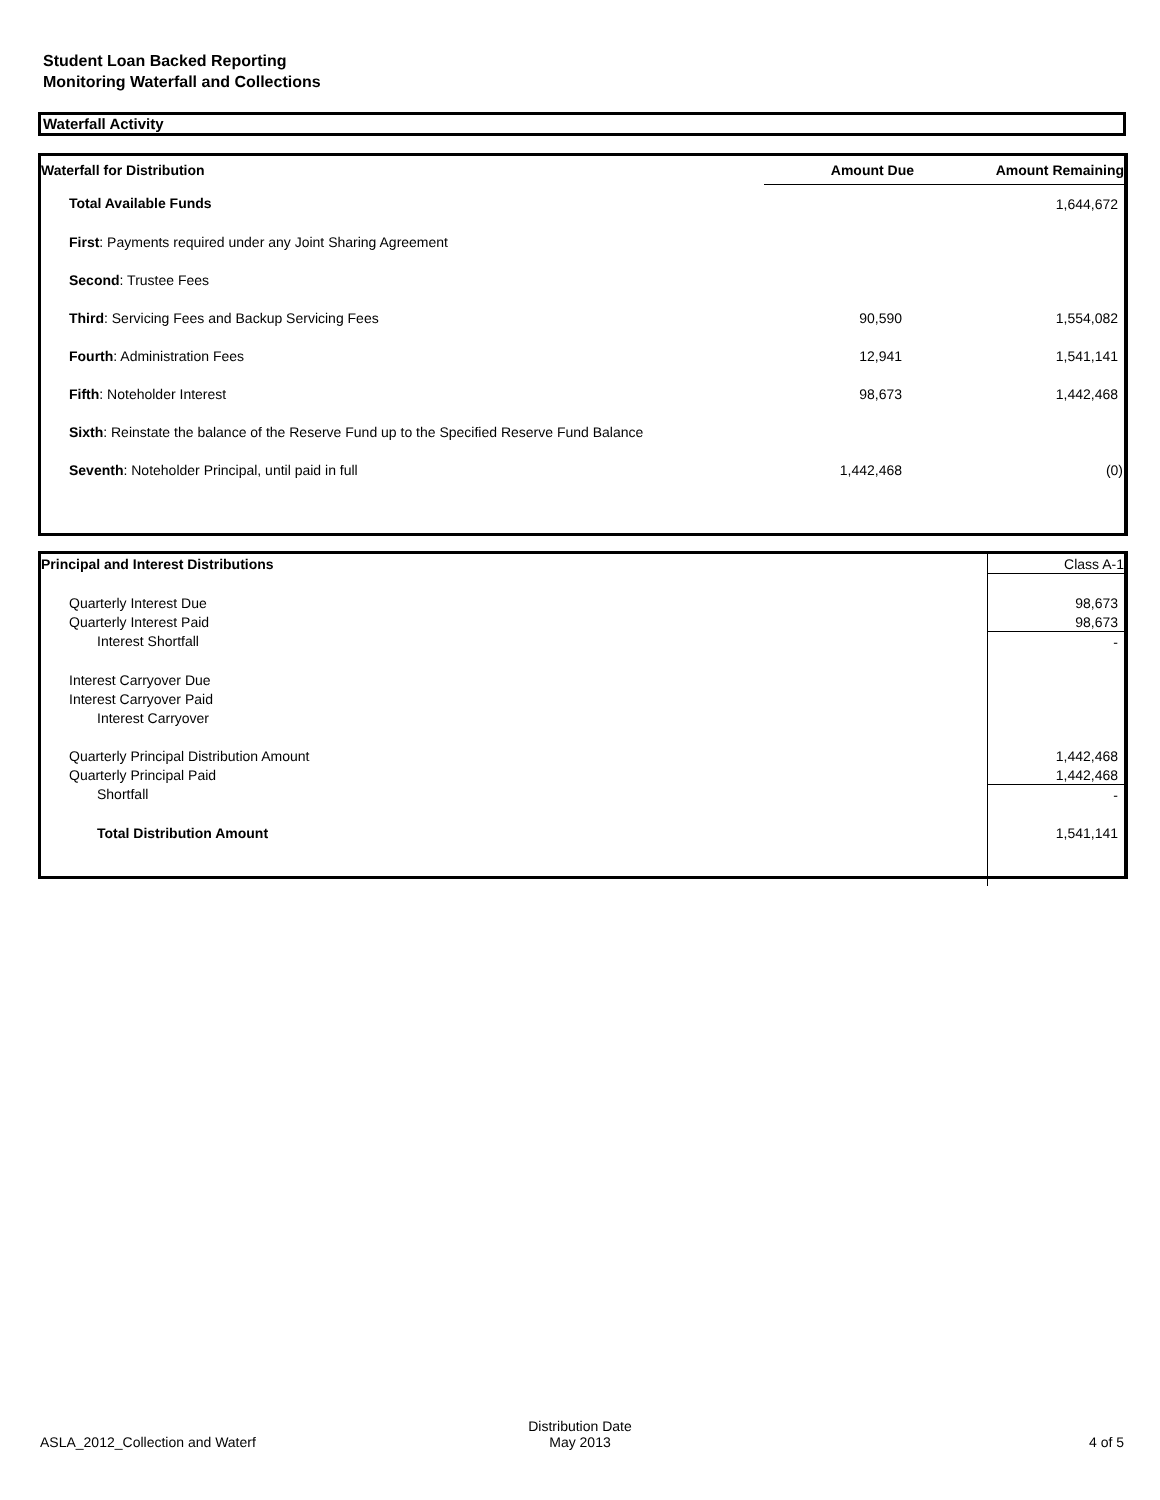Student Loan Backed Reporting
Monitoring Waterfall and Collections
Waterfall Activity
| Waterfall for Distribution | Amount Due | Amount Remaining |
| --- | --- | --- |
| Total Available Funds | | 1,644,672 |
| First : Payments required under any Joint Sharing Agreement | | |
| Second : Trustee Fees | | |
| Third : Servicing Fees and Backup Servicing Fees | 90,590 | 1,554,082 |
| Fourth : Administration Fees | 12,941 | 1,541,141 |
| Fifth : Noteholder Interest | 98,673 | 1,442,468 |
| Sixth : Reinstate the balance of the Reserve Fund up to the Specified Reserve Fund Balance | | |
| Seventh : Noteholder Principal, until paid in full | 1,442,468 | (0) |
| Principal and Interest Distributions | Class A-1 |
| Quarterly Interest Due | 98,673 |
| Quarterly Interest Paid | 98,673 |
| Interest Shortfall | - |
| Interest Carryover Due | |
| Interest Carryover Paid | |
| Interest Carryover | |
| Quarterly Principal Distribution Amount | 1,442,468 |
| Quarterly Principal Paid | 1,442,468 |
| Shortfall | - |
| Total Distribution Amount | 1,541,141 |
ASLA_2012_Collection and Waterf
Distribution Date
May 2013
4 of 5